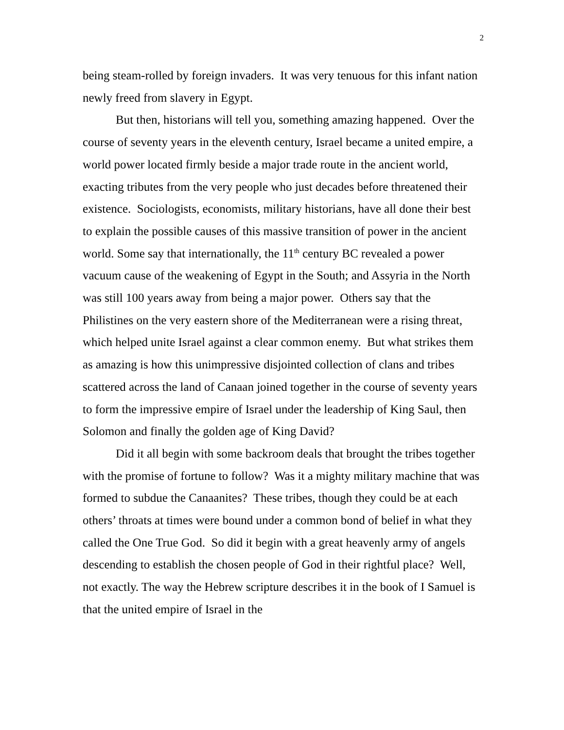2
being steam-rolled by foreign invaders. It was very tenuous for this infant nation newly freed from slavery in Egypt.
But then, historians will tell you, something amazing happened. Over the course of seventy years in the eleventh century, Israel became a united empire, a world power located firmly beside a major trade route in the ancient world, exacting tributes from the very people who just decades before threatened their existence. Sociologists, economists, military historians, have all done their best to explain the possible causes of this massive transition of power in the ancient world. Some say that internationally, the 11<sup>th</sup> century BC revealed a power vacuum cause of the weakening of Egypt in the South; and Assyria in the North was still 100 years away from being a major power. Others say that the Philistines on the very eastern shore of the Mediterranean were a rising threat, which helped unite Israel against a clear common enemy. But what strikes them as amazing is how this unimpressive disjointed collection of clans and tribes scattered across the land of Canaan joined together in the course of seventy years to form the impressive empire of Israel under the leadership of King Saul, then Solomon and finally the golden age of King David?
Did it all begin with some backroom deals that brought the tribes together with the promise of fortune to follow? Was it a mighty military machine that was formed to subdue the Canaanites? These tribes, though they could be at each others’ throats at times were bound under a common bond of belief in what they called the One True God. So did it begin with a great heavenly army of angels descending to establish the chosen people of God in their rightful place? Well, not exactly. The way the Hebrew scripture describes it in the book of I Samuel is that the united empire of Israel in the